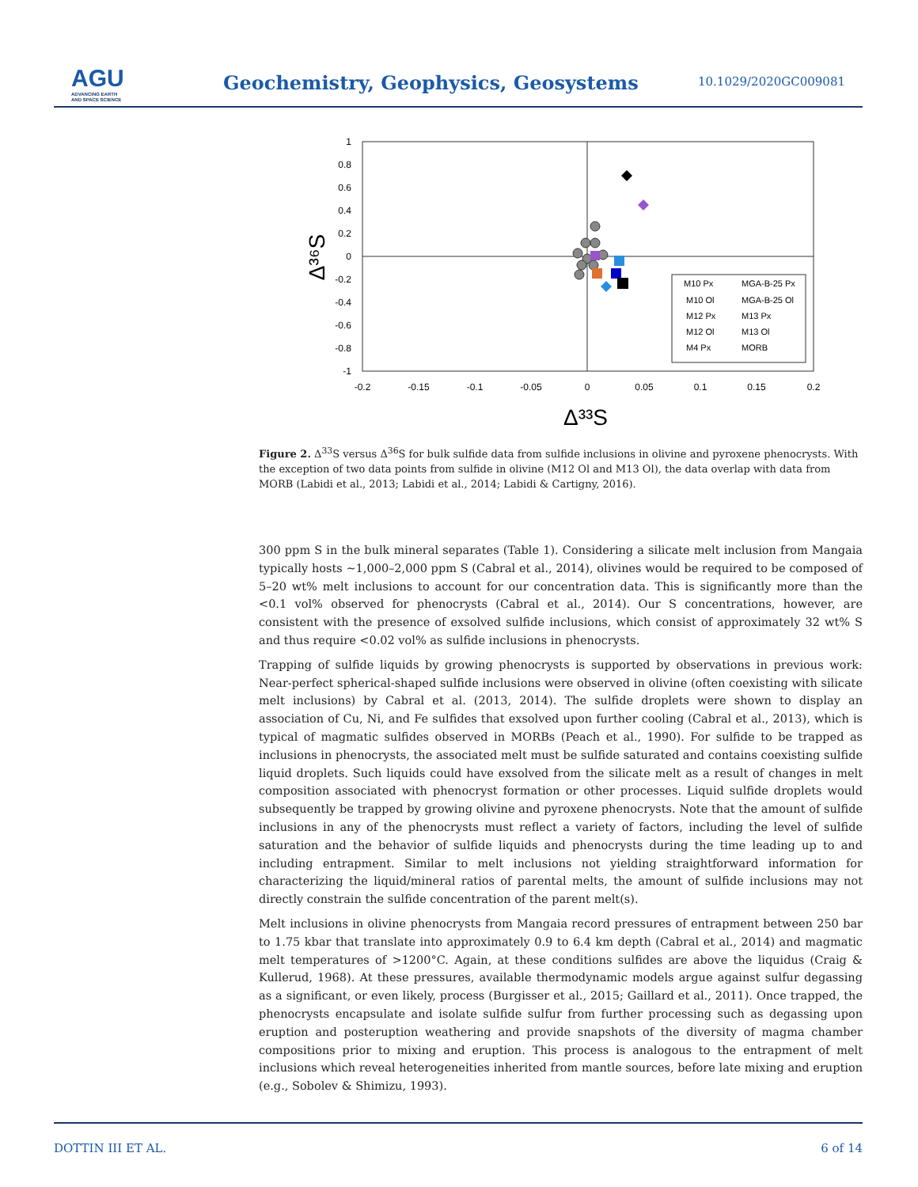AGU
ADVANCING EARTH
AND SPACE SCIENCE
Geochemistry, Geophysics, Geosystems
10.1029/2020GC009081
1
0.8
0.6
0.4
0.2
0
-0.2
-0.4
-0.6
-0.8
-1
-0.2
-0.15
-0.1
-0.05
0
0.05
0.1
0.15
0.2
Δ³³S
Δ³⁶S
M10 Px
MGA-B-25 Px
M10 Ol
MGA-B-25 Ol
M12 Px
M13 Px
M12 Ol
M13 Ol
M4 Px
MORB
Figure 2. Δ<sup>33</sup>S versus Δ<sup>36</sup>S for bulk sulfide data from sulfide inclusions in olivine and pyroxene phenocrysts. With the exception of two data points from sulfide in olivine (M12 Ol and M13 Ol), the data overlap with data from MORB (Labidi et al., 2013; Labidi et al., 2014; Labidi & Cartigny, 2016).
300 ppm S in the bulk mineral separates (Table 1). Considering a silicate melt inclusion from Mangaia typically hosts ~1,000–2,000 ppm S (Cabral et al., 2014), olivines would be required to be composed of 5–20 wt% melt inclusions to account for our concentration data. This is significantly more than the <0.1 vol% observed for phenocrysts (Cabral et al., 2014). Our S concentrations, however, are consistent with the presence of exsolved sulfide inclusions, which consist of approximately 32 wt% S and thus require <0.02 vol% as sulfide inclusions in phenocrysts.
Trapping of sulfide liquids by growing phenocrysts is supported by observations in previous work: Near-perfect spherical-shaped sulfide inclusions were observed in olivine (often coexisting with silicate melt inclusions) by Cabral et al. (2013, 2014). The sulfide droplets were shown to display an association of Cu, Ni, and Fe sulfides that exsolved upon further cooling (Cabral et al., 2013), which is typical of magmatic sulfides observed in MORBs (Peach et al., 1990). For sulfide to be trapped as inclusions in phenocrysts, the associated melt must be sulfide saturated and contains coexisting sulfide liquid droplets. Such liquids could have exsolved from the silicate melt as a result of changes in melt composition associated with phenocryst formation or other processes. Liquid sulfide droplets would subsequently be trapped by growing olivine and pyroxene phenocrysts. Note that the amount of sulfide inclusions in any of the phenocrysts must reflect a variety of factors, including the level of sulfide saturation and the behavior of sulfide liquids and phenocrysts during the time leading up to and including entrapment. Similar to melt inclusions not yielding straightforward information for characterizing the liquid/mineral ratios of parental melts, the amount of sulfide inclusions may not directly constrain the sulfide concentration of the parent melt(s).
Melt inclusions in olivine phenocrysts from Mangaia record pressures of entrapment between 250 bar to 1.75 kbar that translate into approximately 0.9 to 6.4 km depth (Cabral et al., 2014) and magmatic melt temperatures of >1200°C. Again, at these conditions sulfides are above the liquidus (Craig & Kullerud, 1968). At these pressures, available thermodynamic models argue against sulfur degassing as a significant, or even likely, process (Burgisser et al., 2015; Gaillard et al., 2011). Once trapped, the phenocrysts encapsulate and isolate sulfide sulfur from further processing such as degassing upon eruption and posteruption weathering and provide snapshots of the diversity of magma chamber compositions prior to mixing and eruption. This process is analogous to the entrapment of melt inclusions which reveal heterogeneities inherited from mantle sources, before late mixing and eruption (e.g., Sobolev & Shimizu, 1993).
DOTTIN III ET AL. 6 of 14